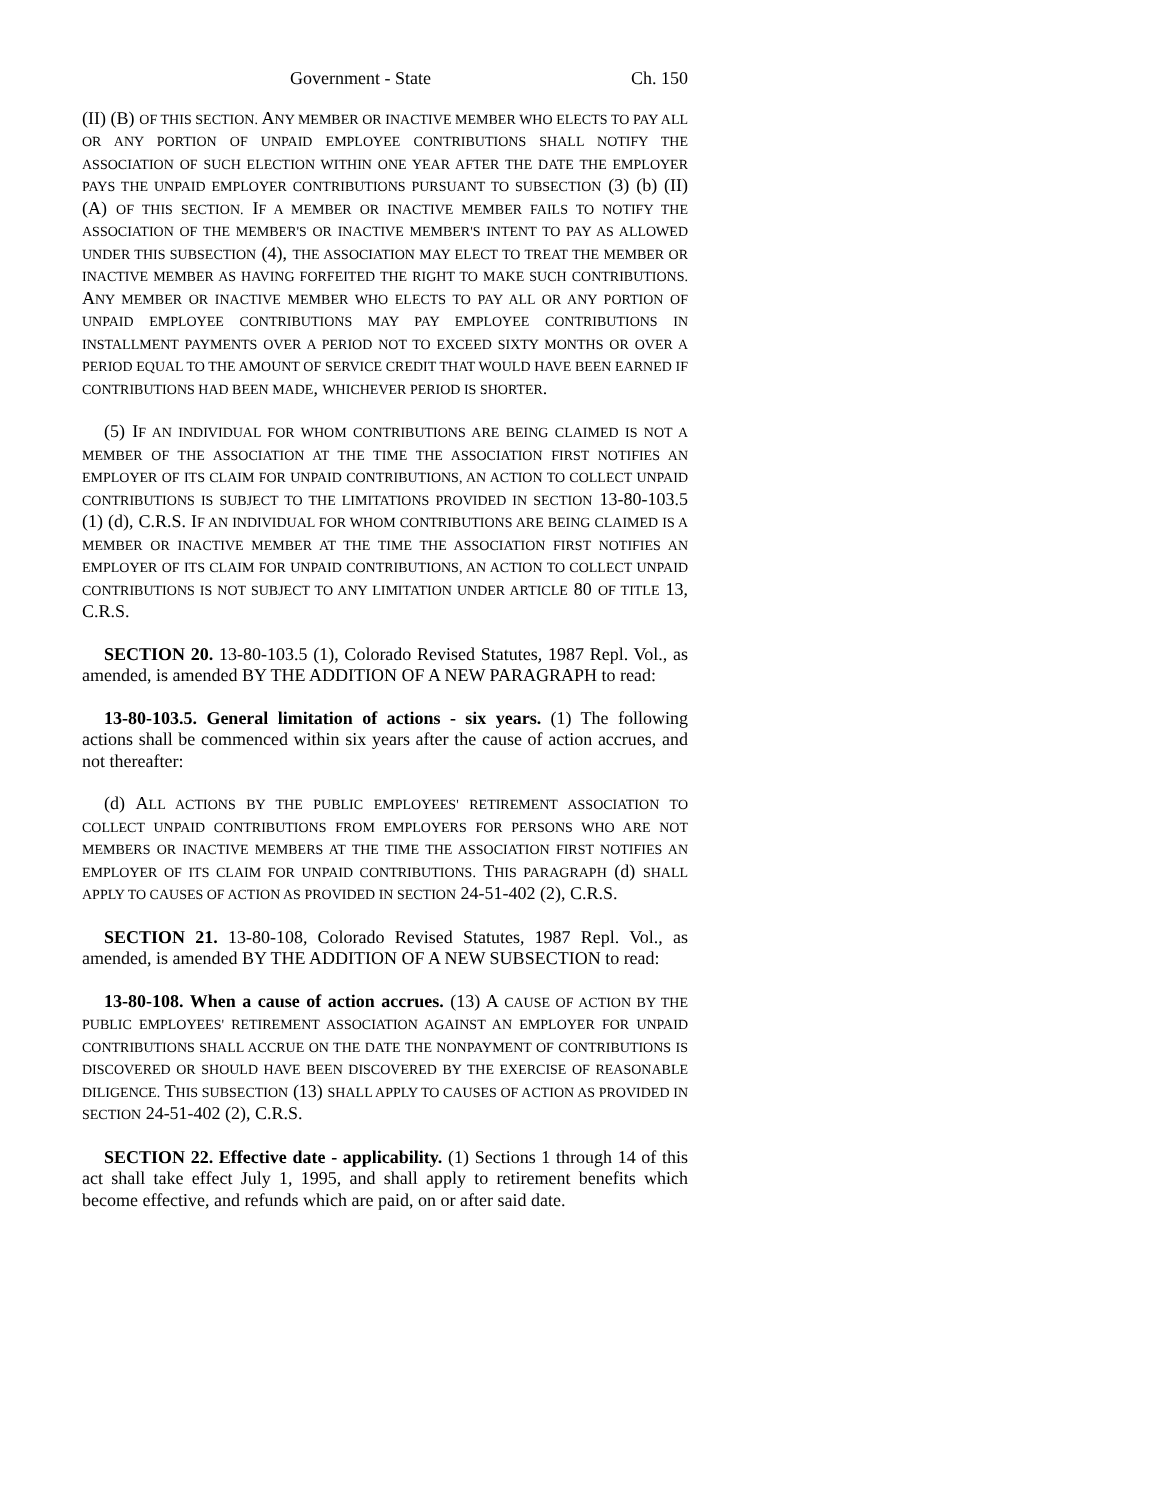Government - State Ch. 150
(II) (B) OF THIS SECTION. ANY MEMBER OR INACTIVE MEMBER WHO ELECTS TO PAY ALL OR ANY PORTION OF UNPAID EMPLOYEE CONTRIBUTIONS SHALL NOTIFY THE ASSOCIATION OF SUCH ELECTION WITHIN ONE YEAR AFTER THE DATE THE EMPLOYER PAYS THE UNPAID EMPLOYER CONTRIBUTIONS PURSUANT TO SUBSECTION (3) (b) (II) (A) OF THIS SECTION. IF A MEMBER OR INACTIVE MEMBER FAILS TO NOTIFY THE ASSOCIATION OF THE MEMBER'S OR INACTIVE MEMBER'S INTENT TO PAY AS ALLOWED UNDER THIS SUBSECTION (4), THE ASSOCIATION MAY ELECT TO TREAT THE MEMBER OR INACTIVE MEMBER AS HAVING FORFEITED THE RIGHT TO MAKE SUCH CONTRIBUTIONS. ANY MEMBER OR INACTIVE MEMBER WHO ELECTS TO PAY ALL OR ANY PORTION OF UNPAID EMPLOYEE CONTRIBUTIONS MAY PAY EMPLOYEE CONTRIBUTIONS IN INSTALLMENT PAYMENTS OVER A PERIOD NOT TO EXCEED SIXTY MONTHS OR OVER A PERIOD EQUAL TO THE AMOUNT OF SERVICE CREDIT THAT WOULD HAVE BEEN EARNED IF CONTRIBUTIONS HAD BEEN MADE, WHICHEVER PERIOD IS SHORTER.
(5) IF AN INDIVIDUAL FOR WHOM CONTRIBUTIONS ARE BEING CLAIMED IS NOT A MEMBER OF THE ASSOCIATION AT THE TIME THE ASSOCIATION FIRST NOTIFIES AN EMPLOYER OF ITS CLAIM FOR UNPAID CONTRIBUTIONS, AN ACTION TO COLLECT UNPAID CONTRIBUTIONS IS SUBJECT TO THE LIMITATIONS PROVIDED IN SECTION 13-80-103.5 (1) (d), C.R.S. IF AN INDIVIDUAL FOR WHOM CONTRIBUTIONS ARE BEING CLAIMED IS A MEMBER OR INACTIVE MEMBER AT THE TIME THE ASSOCIATION FIRST NOTIFIES AN EMPLOYER OF ITS CLAIM FOR UNPAID CONTRIBUTIONS, AN ACTION TO COLLECT UNPAID CONTRIBUTIONS IS NOT SUBJECT TO ANY LIMITATION UNDER ARTICLE 80 OF TITLE 13, C.R.S.
SECTION 20. 13-80-103.5 (1), Colorado Revised Statutes, 1987 Repl. Vol., as amended, is amended BY THE ADDITION OF A NEW PARAGRAPH to read:
13-80-103.5. General limitation of actions - six years. (1) The following actions shall be commenced within six years after the cause of action accrues, and not thereafter:
(d) ALL ACTIONS BY THE PUBLIC EMPLOYEES' RETIREMENT ASSOCIATION TO COLLECT UNPAID CONTRIBUTIONS FROM EMPLOYERS FOR PERSONS WHO ARE NOT MEMBERS OR INACTIVE MEMBERS AT THE TIME THE ASSOCIATION FIRST NOTIFIES AN EMPLOYER OF ITS CLAIM FOR UNPAID CONTRIBUTIONS. THIS PARAGRAPH (d) SHALL APPLY TO CAUSES OF ACTION AS PROVIDED IN SECTION 24-51-402 (2), C.R.S.
SECTION 21. 13-80-108, Colorado Revised Statutes, 1987 Repl. Vol., as amended, is amended BY THE ADDITION OF A NEW SUBSECTION to read:
13-80-108. When a cause of action accrues. (13) A CAUSE OF ACTION BY THE PUBLIC EMPLOYEES' RETIREMENT ASSOCIATION AGAINST AN EMPLOYER FOR UNPAID CONTRIBUTIONS SHALL ACCRUE ON THE DATE THE NONPAYMENT OF CONTRIBUTIONS IS DISCOVERED OR SHOULD HAVE BEEN DISCOVERED BY THE EXERCISE OF REASONABLE DILIGENCE. THIS SUBSECTION (13) SHALL APPLY TO CAUSES OF ACTION AS PROVIDED IN SECTION 24-51-402 (2), C.R.S.
SECTION 22. Effective date - applicability. (1) Sections 1 through 14 of this act shall take effect July 1, 1995, and shall apply to retirement benefits which become effective, and refunds which are paid, on or after said date.